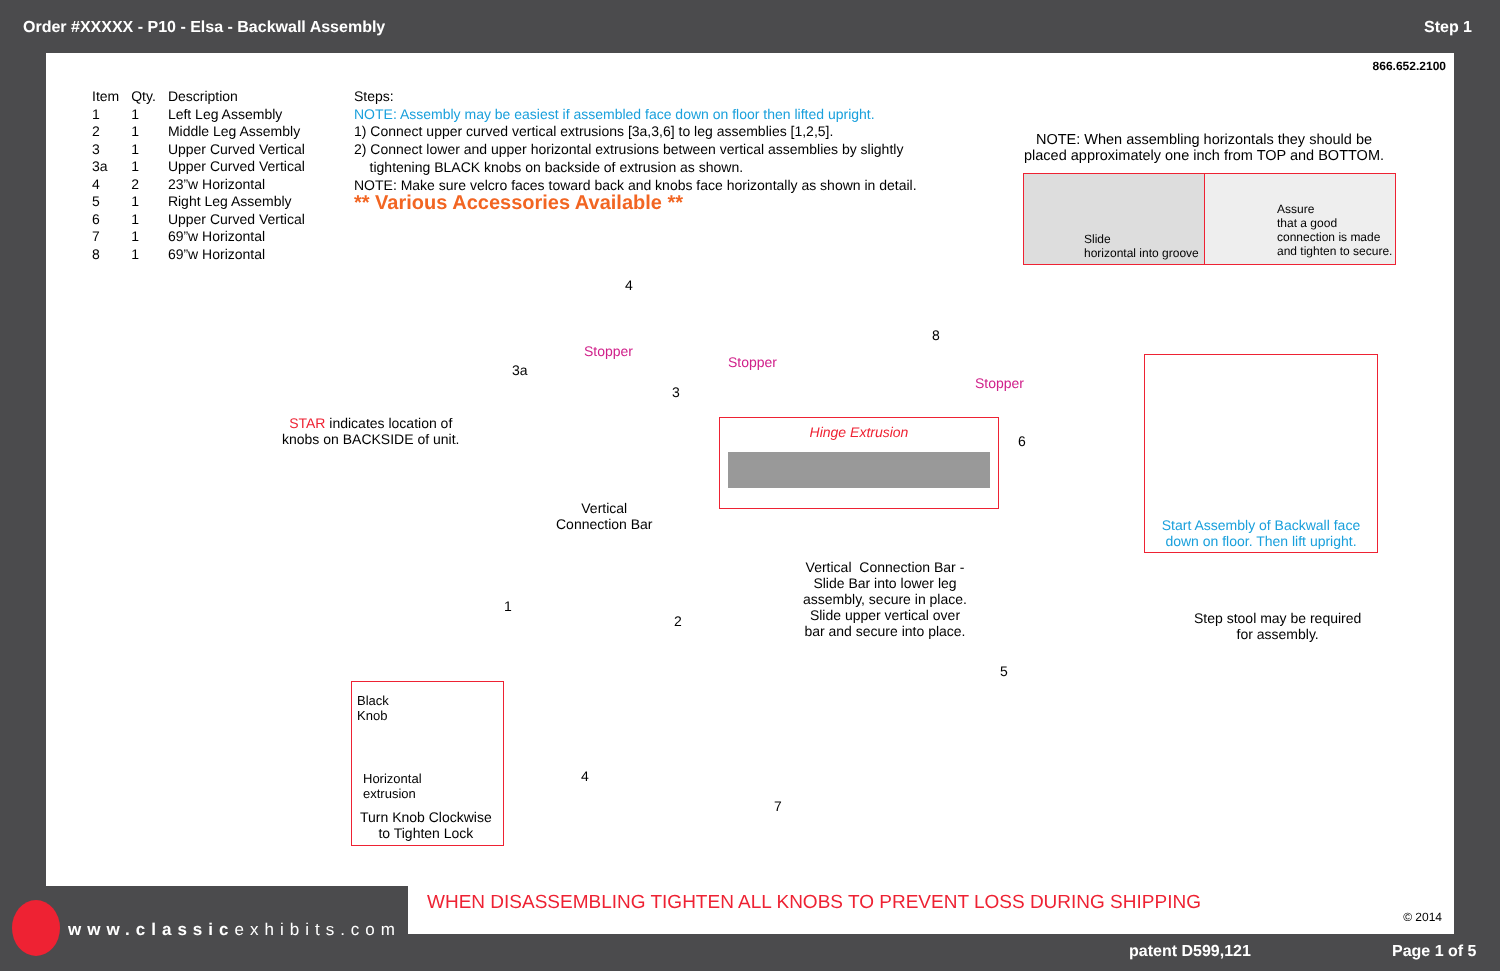Order #XXXXX - P10 - Elsa - Backwall Assembly Step 1
866.652.2100
| Item | Qty. | Description |
| --- | --- | --- |
| 1 | 1 | Left Leg Assembly |
| 2 | 1 | Middle Leg Assembly |
| 3 | 1 | Upper Curved Vertical |
| 3a | 1 | Upper Curved Vertical |
| 4 | 2 | 23”w Horizontal |
| 5 | 1 | Right Leg Assembly |
| 6 | 1 | Upper Curved Vertical |
| 7 | 1 | 69”w Horizontal |
| 8 | 1 | 69”w Horizontal |
Steps:
NOTE: Assembly may be easiest if assembled face down on floor then lifted upright.
1) Connect upper curved vertical extrusions [3a,3,6] to leg assemblies [1,2,5].
2) Connect lower and upper horizontal extrusions between vertical assemblies by slightly
tightening BLACK knobs on backside of extrusion as shown.
NOTE: Make sure velcro faces toward back and knobs face horizontally as shown in detail.
** Various Accessories Available **
NOTE: When assembling horizontals they should be
placed approximately one inch from TOP and BOTTOM.
Slide
horizontal into groove
Assure
that a good
connection is made
and tighten to secure.
STAR indicates location of
knobs on BACKSIDE of unit.
Stopper
Stopper
Stopper
4
3a
3
8
6
Vertical
Connection Bar
Hinge Extrusion
Vertical Connection Bar -
Slide Bar into lower leg
assembly, secure in place.
Slide upper vertical over
bar and secure into place.
1
2
5
4
7
Black
Knob
Horizontal
extrusion
Turn Knob Clockwise
to Tighten Lock
Start Assembly of Backwall face
down on floor. Then lift upright.
Step stool may be required
for assembly.
WHEN DISASSEMBLING TIGHTEN ALL KNOBS TO PREVENT LOSS DURING SHIPPING
© 2014
www.classicexhibits.com
patent D599,121 Page 1 of 5